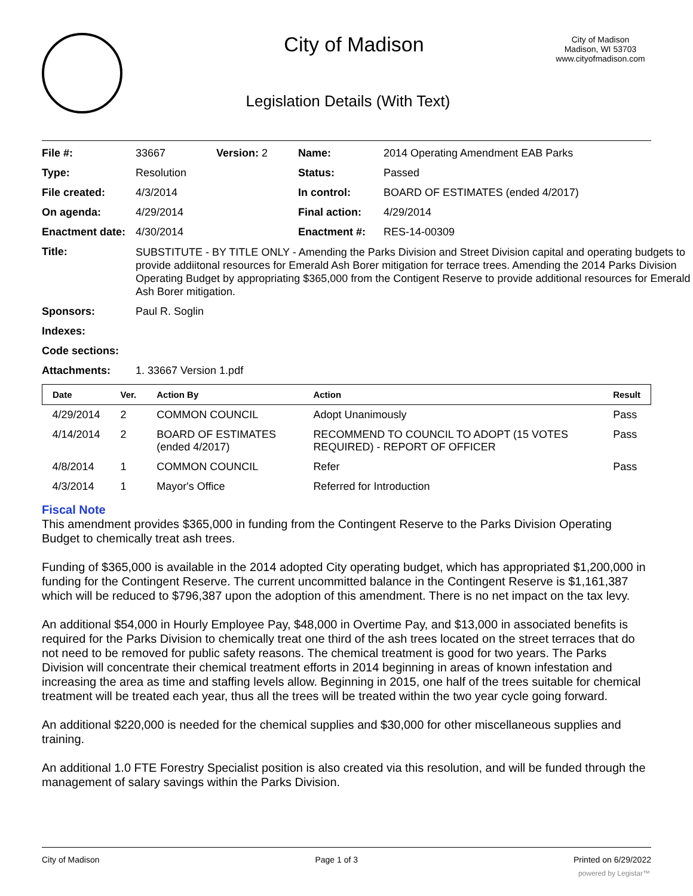City of Madison
Legislation Details (With Text)
City of Madison
Madison, WI 53703
www.cityofmadison.com
| File #: | 33667 | Version: 2 | Name: | 2014 Operating Amendment EAB Parks |
| Type: | Resolution | | Status: | Passed |
| File created: | 4/3/2014 | | In control: | BOARD OF ESTIMATES (ended 4/2017) |
| On agenda: | 4/29/2014 | | Final action: | 4/29/2014 |
| Enactment date: | 4/30/2014 | | Enactment #: | RES-14-00309 |
| Title: | SUBSTITUTE - BY TITLE ONLY - Amending the Parks Division and Street Division capital and operating budgets to provide addiitonal resources for Emerald Ash Borer mitigation for terrace trees. Amending the 2014 Parks Division Operating Budget by appropriating $365,000 from the Contigent Reserve to provide additional resources for Emerald Ash Borer mitigation. | | | |
| Sponsors: | Paul R. Soglin | | | |
| Indexes: | | | | |
| Code sections: | | | | |
| Attachments: | 1. 33667 Version 1.pdf | | | |
| Date | Ver. | Action By | Action | Result |
| --- | --- | --- | --- | --- |
| 4/29/2014 | 2 | COMMON COUNCIL | Adopt Unanimously | Pass |
| 4/14/2014 | 2 | BOARD OF ESTIMATES (ended 4/2017) | RECOMMEND TO COUNCIL TO ADOPT (15 VOTES REQUIRED) - REPORT OF OFFICER | Pass |
| 4/8/2014 | 1 | COMMON COUNCIL | Refer | Pass |
| 4/3/2014 | 1 | Mayor's Office | Referred for Introduction | |
Fiscal Note
This amendment provides $365,000 in funding from the Contingent Reserve to the Parks Division Operating Budget to chemically treat ash trees.
Funding of $365,000 is available in the 2014 adopted City operating budget, which has appropriated $1,200,000 in funding for the Contingent Reserve. The current uncommitted balance in the Contingent Reserve is $1,161,387 which will be reduced to $796,387 upon the adoption of this amendment. There is no net impact on the tax levy.
An additional $54,000 in Hourly Employee Pay, $48,000 in Overtime Pay, and $13,000 in associated benefits is required for the Parks Division to chemically treat one third of the ash trees located on the street terraces that do not need to be removed for public safety reasons. The chemical treatment is good for two years. The Parks Division will concentrate their chemical treatment efforts in 2014 beginning in areas of known infestation and increasing the area as time and staffing levels allow. Beginning in 2015, one half of the trees suitable for chemical treatment will be treated each year, thus all the trees will be treated within the two year cycle going forward.
An additional $220,000 is needed for the chemical supplies and $30,000 for other miscellaneous supplies and training.
An additional 1.0 FTE Forestry Specialist position is also created via this resolution, and will be funded through the management of salary savings within the Parks Division.
City of Madison Page 1 of 3 Printed on 6/29/2022
powered by Legistar™